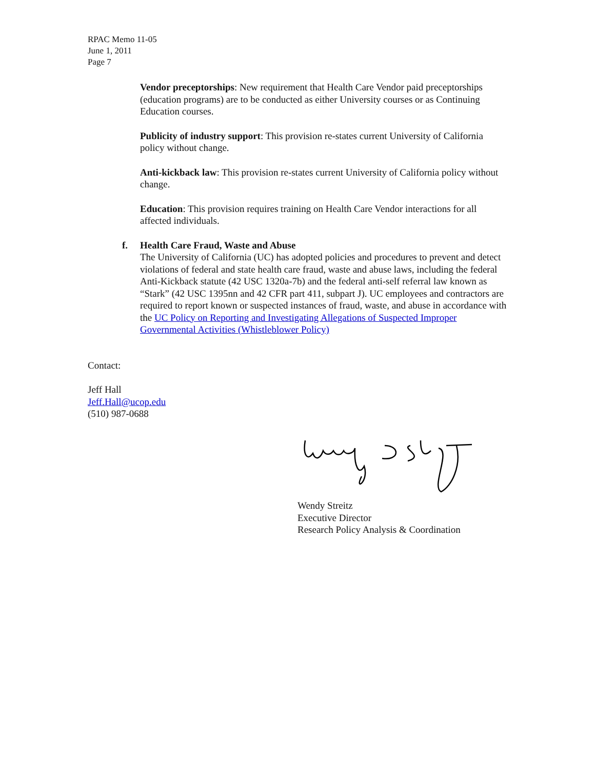RPAC Memo 11-05
June 1, 2011
Page 7
Vendor preceptorships: New requirement that Health Care Vendor paid preceptorships (education programs) are to be conducted as either University courses or as Continuing Education courses.
Publicity of industry support: This provision re-states current University of California policy without change.
Anti-kickback law: This provision re-states current University of California policy without change.
Education: This provision requires training on Health Care Vendor interactions for all affected individuals.
f. Health Care Fraud, Waste and Abuse
The University of California (UC) has adopted policies and procedures to prevent and detect violations of federal and state health care fraud, waste and abuse laws, including the federal Anti-Kickback statute (42 USC 1320a-7b) and the federal anti-self referral law known as “Stark” (42 USC 1395nn and 42 CFR part 411, subpart J). UC employees and contractors are required to report known or suspected instances of fraud, waste, and abuse in accordance with the UC Policy on Reporting and Investigating Allegations of Suspected Improper Governmental Activities (Whistleblower Policy)
Contact:
Jeff Hall
Jeff.Hall@ucop.edu
(510) 987-0688
Wendy Streitz
Executive Director
Research Policy Analysis & Coordination